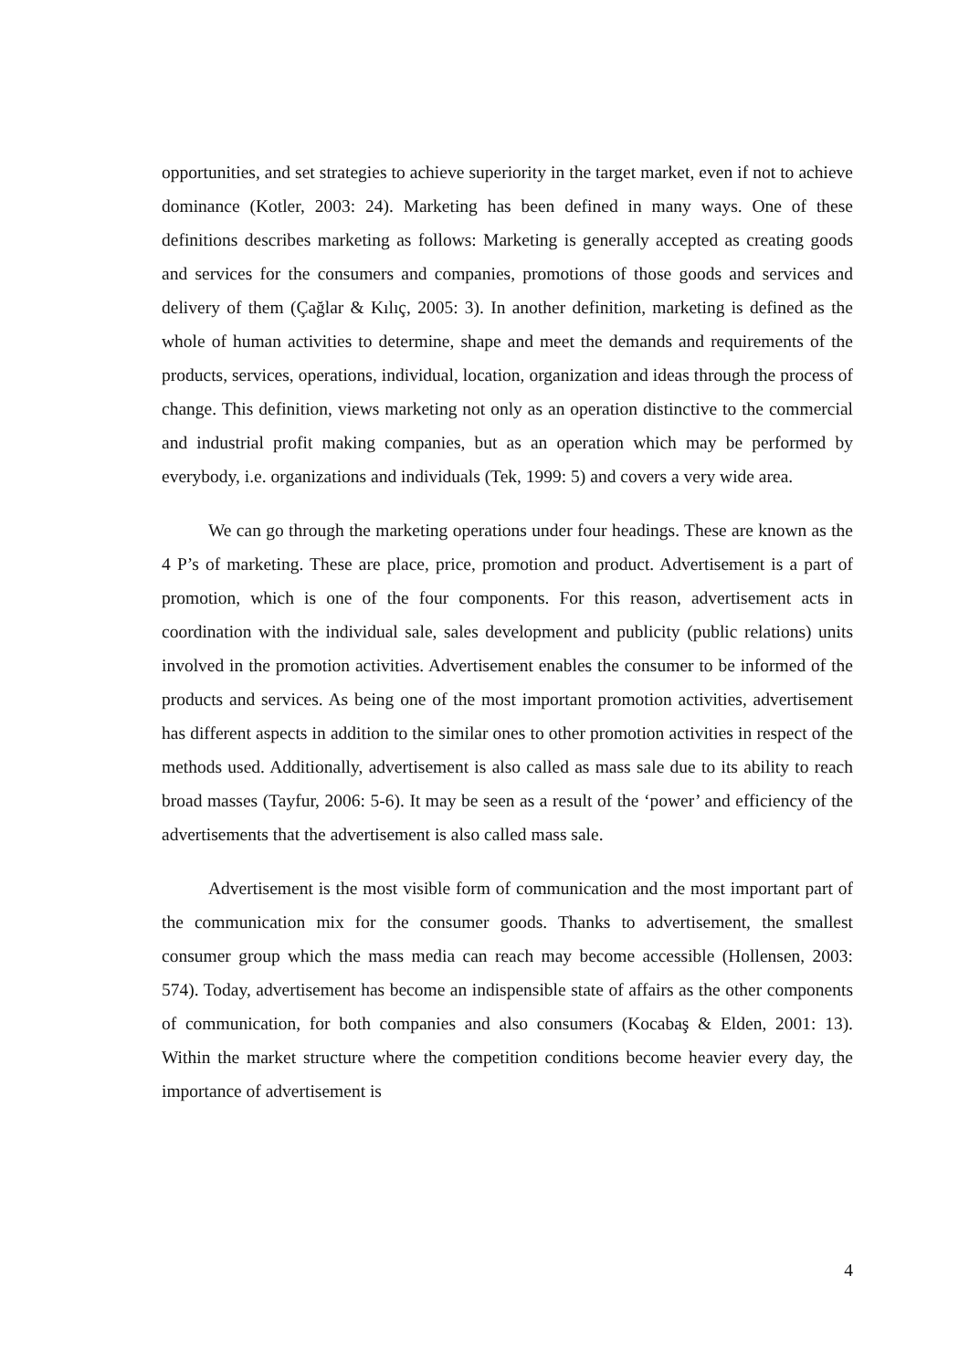opportunities, and set strategies to achieve superiority in the target market, even if not to achieve dominance (Kotler, 2003: 24). Marketing has been defined in many ways. One of these definitions describes marketing as follows: Marketing is generally accepted as creating goods and services for the consumers and companies, promotions of those goods and services and delivery of them (Çağlar & Kılıç, 2005: 3). In another definition, marketing is defined as the whole of human activities to determine, shape and meet the demands and requirements of the products, services, operations, individual, location, organization and ideas through the process of change. This definition, views marketing not only as an operation distinctive to the commercial and industrial profit making companies, but as an operation which may be performed by everybody, i.e. organizations and individuals (Tek, 1999: 5) and covers a very wide area.
We can go through the marketing operations under four headings. These are known as the 4 P’s of marketing. These are place, price, promotion and product. Advertisement is a part of promotion, which is one of the four components. For this reason, advertisement acts in coordination with the individual sale, sales development and publicity (public relations) units involved in the promotion activities. Advertisement enables the consumer to be informed of the products and services. As being one of the most important promotion activities, advertisement has different aspects in addition to the similar ones to other promotion activities in respect of the methods used. Additionally, advertisement is also called as mass sale due to its ability to reach broad masses (Tayfur, 2006: 5-6). It may be seen as a result of the ‘power’ and efficiency of the advertisements that the advertisement is also called mass sale.
Advertisement is the most visible form of communication and the most important part of the communication mix for the consumer goods. Thanks to advertisement, the smallest consumer group which the mass media can reach may become accessible (Hollensen, 2003: 574). Today, advertisement has become an indispensible state of affairs as the other components of communication, for both companies and also consumers (Kocabaş & Elden, 2001: 13). Within the market structure where the competition conditions become heavier every day, the importance of advertisement is
4